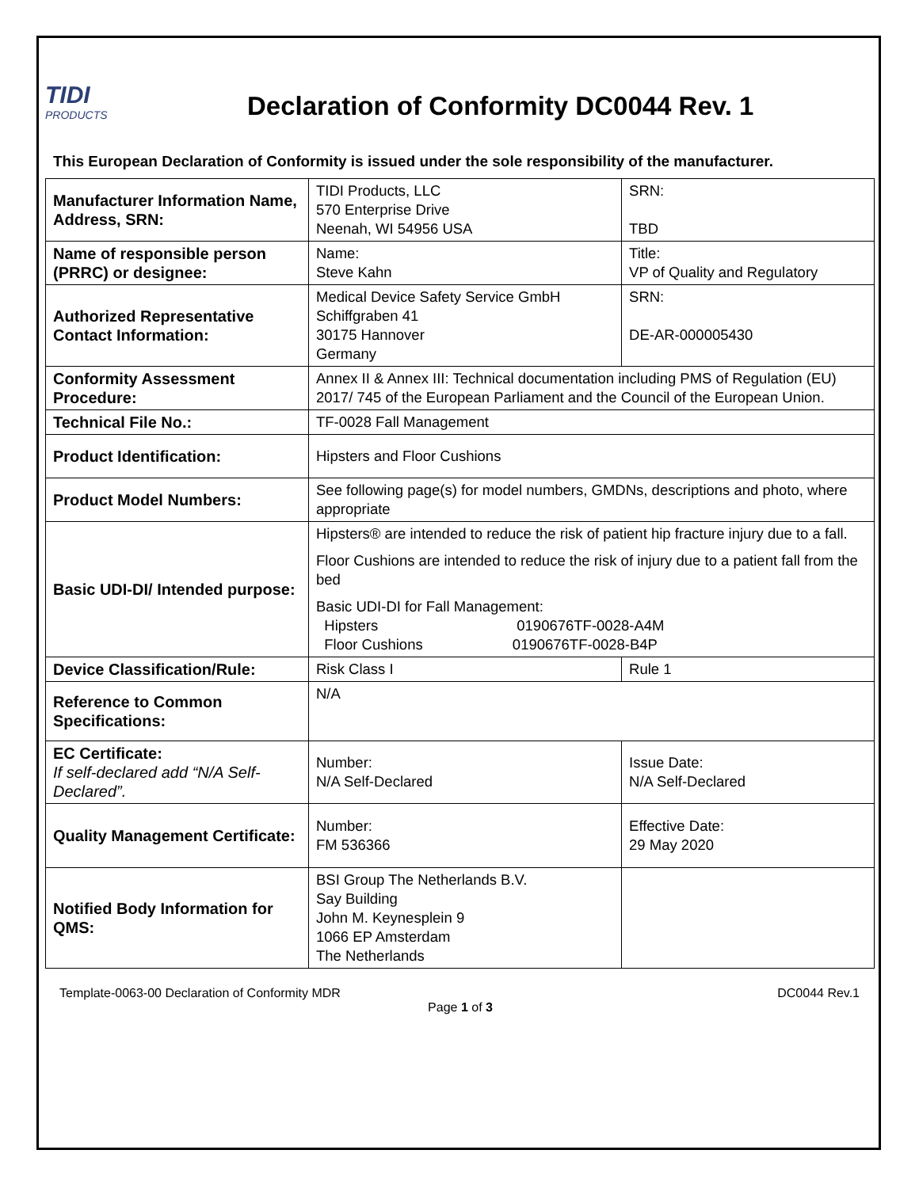TIDI
PRODUCTS
Declaration of Conformity DC0044 Rev. 1
This European Declaration of Conformity is issued under the sole responsibility of the manufacturer.
| Manufacturer Information Name, Address, SRN: | TIDI Products, LLC 570 Enterprise Drive Neenah, WI 54956 USA | SRN: TBD | |
| Name of responsible person (PRRC) or designee: | Name: Steve Kahn | Title: VP of Quality and Regulatory | |
| Authorized Representative Contact Information: | Medical Device Safety Service GmbH Schiffgraben 41 30175 Hannover Germany | SRN: DE-AR-000005430 | |
| Conformity Assessment Procedure: | Annex II & Annex III: Technical documentation including PMS of Regulation (EU) 2017/ 745 of the European Parliament and the Council of the European Union. | | |
| Technical File No.: | TF-0028 Fall Management | | |
| Product Identification: | Hipsters and Floor Cushions | | |
| Product Model Numbers: | See following page(s) for model numbers, GMDNs, descriptions and photo, where appropriate | | |
| Basic UDI-DI/ Intended purpose: | Hipsters® are intended to reduce the risk of patient hip fracture injury due to a fall. Floor Cushions are intended to reduce the risk of injury due to a patient fall from the bed Basic UDI-DI for Fall Management: Hipsters 0190676TF-0028-A4M Floor Cushions 0190676TF-0028-B4P | | |
| Device Classification/Rule: | Risk Class I | | Rule 1 |
| Reference to Common Specifications: | N/A | | |
| EC Certificate: If self-declared add “N/A Self-Declared”. | Number: N/A Self-Declared | | Issue Date: N/A Self-Declared |
| Quality Management Certificate: | Number: FM 536366 | | Effective Date: 29 May 2020 |
| Notified Body Information for QMS: | BSI Group The Netherlands B.V. Say Building John M. Keynesplein 9 1066 EP Amsterdam The Netherlands | | |
Template-0063-00 Declaration of Conformity MDR DC0044 Rev.1
Page 1 of 3